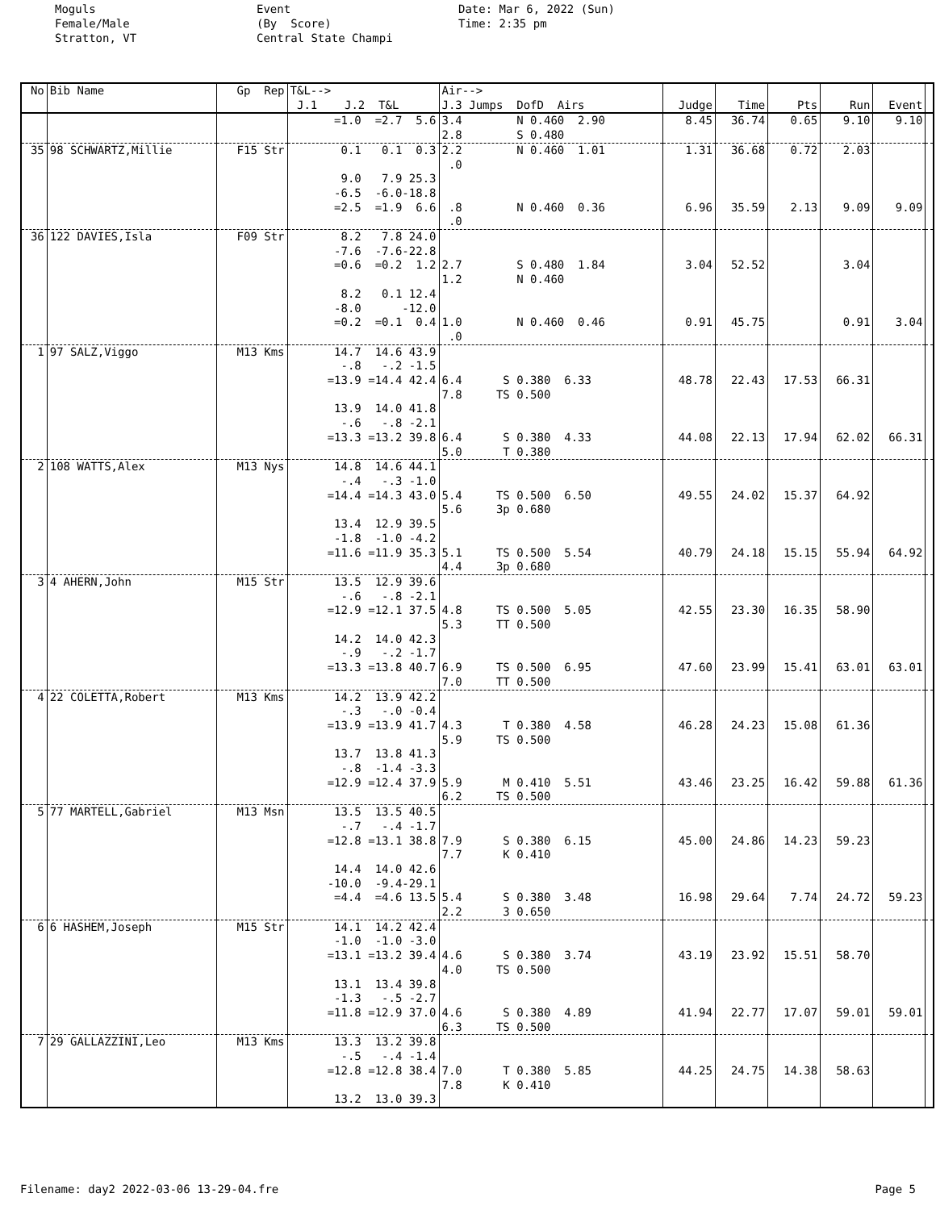Moguls Female/Male Stratton, VT
Event (By Score) Central State Champi
Date: Mar 6, 2022 (Sun) Time: 2:35 pm
| No | Bib Name | Gp Rep | T&L--> J.1 J.2 T&L | Air--> J.3 Jumps DofD Airs | Judge | Time | Pts | Run | Event | |
| --- | --- | --- | --- | --- | --- | --- | --- | --- | --- | --- |
| | | | =1.0 =2.7 5.6 | 3.4 N 0.460 2.90 2.8 S 0.480 | 8.45 | 36.74 | 0.65 | 9.10 | 9.10 | |
| 35 | 98 SCHWARTZ,Millie | F15 Str | 0.1 0.1 0.3 9.0 7.9 25.3 -6.5 -6.0-18.8 =2.5 =1.9 6.6 | 2.2 N 0.460 1.01 .0 .8 N 0.460 0.36 .0 | 1.31 6.96 | 36.68 35.59 | 0.72 2.13 | 2.03 9.09 | 9.09 | |
| 36 | 122 DAVIES,Isla | F09 Str | 8.2 7.8 24.0 -7.6 -7.6-22.8 =0.6 =0.2 1.2 8.2 0.1 12.4 -8.0 -12.0 =0.2 =0.1 0.4 | 2.7 S 0.480 1.84 1.2 N 0.460 1.0 N 0.460 0.46 .0 | 3.04 0.91 | 52.52 45.75 | | 3.04 0.91 | 3.04 | |
| 1 | 97 SALZ,Viggo | M13 Kms | 14.7 14.6 43.9 -.8 -.2 -1.5 =13.9 =14.4 42.4 13.9 14.0 41.8 -.6 -.8 -2.1 =13.3 =13.2 39.8 | 6.4 S 0.380 6.33 7.8 TS 0.500 6.4 S 0.380 4.33 5.0 T 0.380 | 48.78 44.08 | 22.43 22.13 | 17.53 17.94 | 66.31 62.02 | 66.31 | |
| 2 | 108 WATTS,Alex | M13 Nys | 14.8 14.6 44.1 -.4 -.3 -1.0 =14.4 =14.3 43.0 13.4 12.9 39.5 -1.8 -1.0 -4.2 =11.6 =11.9 35.3 | 5.4 TS 0.500 6.50 5.6 3p 0.680 5.1 TS 0.500 5.54 4.4 3p 0.680 | 49.55 40.79 | 24.02 24.18 | 15.37 15.15 | 64.92 55.94 | 64.92 | |
| 3 | 4 AHERN,John | M15 Str | 13.5 12.9 39.6 -.6 -.8 -2.1 =12.9 =12.1 37.5 14.2 14.0 42.3 -.9 -.2 -1.7 =13.3 =13.8 40.7 | 4.8 TS 0.500 5.05 5.3 TT 0.500 6.9 TS 0.500 6.95 7.0 TT 0.500 | 42.55 47.60 | 23.30 23.99 | 16.35 15.41 | 58.90 63.01 | 63.01 | |
| 4 | 22 COLETTA,Robert | M13 Kms | 14.2 13.9 42.2 -.3 -.0 -0.4 =13.9 =13.9 41.7 13.7 13.8 41.3 -.8 -1.4 -3.3 =12.9 =12.4 37.9 | 4.3 T 0.380 4.58 5.9 TS 0.500 5.9 M 0.410 5.51 6.2 TS 0.500 | 46.28 43.46 | 24.23 23.25 | 15.08 16.42 | 61.36 59.88 | 61.36 | |
| 5 | 77 MARTELL,Gabriel | M13 Msn | 13.5 13.5 40.5 -.7 -.4 -1.7 =12.8 =13.1 38.8 14.4 14.0 42.6 -10.0 -9.4-29.1 =4.4 =4.6 13.5 | 7.9 S 0.380 6.15 7.7 K 0.410 5.4 S 0.380 3.48 2.2 3 0.650 | 45.00 16.98 | 24.86 29.64 | 14.23 7.74 | 59.23 24.72 | 59.23 | |
| 6 | 6 HASHEM,Joseph | M15 Str | 14.1 14.2 42.4 -1.0 -1.0 -3.0 =13.1 =13.2 39.4 13.1 13.4 39.8 -1.3 -.5 -2.7 =11.8 =12.9 37.0 | 4.6 S 0.380 3.74 4.0 TS 0.500 4.6 S 0.380 4.89 6.3 TS 0.500 | 43.19 41.94 | 23.92 22.77 | 15.51 17.07 | 58.70 59.01 | 59.01 | |
| 7 | 29 GALLAZZINI,Leo | M13 Kms | 13.3 13.2 39.8 -.5 -.4 -1.4 =12.8 =12.8 38.4 13.2 13.0 39.3 | 7.0 T 0.380 5.85 7.8 K 0.410 | 44.25 | 24.75 | 14.38 | 58.63 | | |
Filename: day2 2022-03-06 13-29-04.fre Page 5